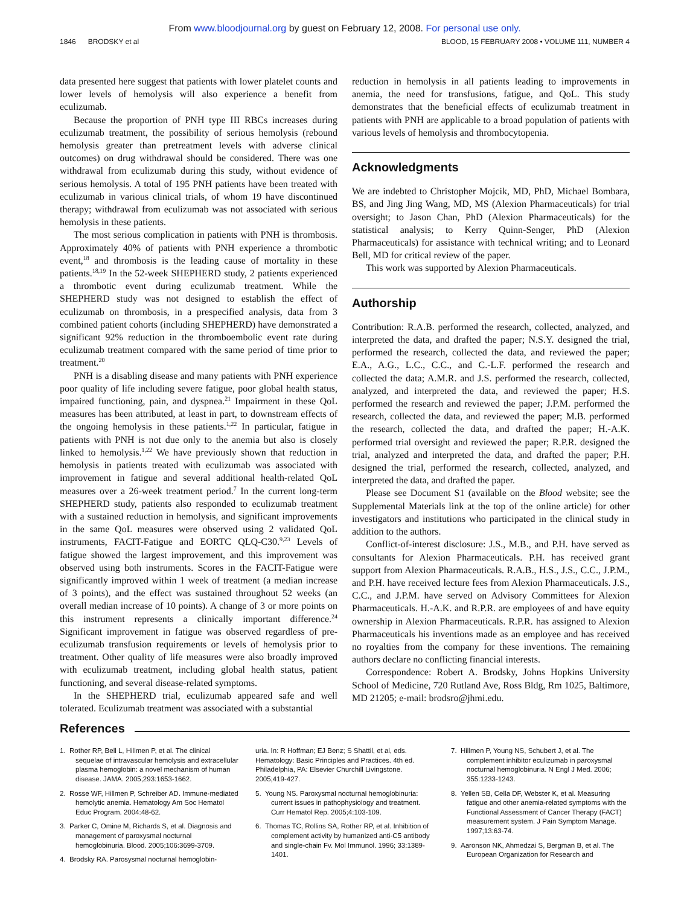From www.bloodjournal.org by guest on February 12, 2008. For personal use only.
1846 BRODSKY et al BLOOD, 15 FEBRUARY 2008 • VOLUME 111, NUMBER 4
data presented here suggest that patients with lower platelet counts and lower levels of hemolysis will also experience a benefit from eculizumab.
Because the proportion of PNH type III RBCs increases during eculizumab treatment, the possibility of serious hemolysis (rebound hemolysis greater than pretreatment levels with adverse clinical outcomes) on drug withdrawal should be considered. There was one withdrawal from eculizumab during this study, without evidence of serious hemolysis. A total of 195 PNH patients have been treated with eculizumab in various clinical trials, of whom 19 have discontinued therapy; withdrawal from eculizumab was not associated with serious hemolysis in these patients.
The most serious complication in patients with PNH is thrombosis. Approximately 40% of patients with PNH experience a thrombotic event,<sup>18</sup> and thrombosis is the leading cause of mortality in these patients.<sup>18,19</sup> In the 52-week SHEPHERD study, 2 patients experienced a thrombotic event during eculizumab treatment. While the SHEPHERD study was not designed to establish the effect of eculizumab on thrombosis, in a prespecified analysis, data from 3 combined patient cohorts (including SHEPHERD) have demonstrated a significant 92% reduction in the thromboembolic event rate during eculizumab treatment compared with the same period of time prior to treatment.<sup>20</sup>
PNH is a disabling disease and many patients with PNH experience poor quality of life including severe fatigue, poor global health status, impaired functioning, pain, and dyspnea.<sup>21</sup> Impairment in these QoL measures has been attributed, at least in part, to downstream effects of the ongoing hemolysis in these patients.<sup>1,22</sup> In particular, fatigue in patients with PNH is not due only to the anemia but also is closely linked to hemolysis.<sup>1,22</sup> We have previously shown that reduction in hemolysis in patients treated with eculizumab was associated with improvement in fatigue and several additional health-related QoL measures over a 26-week treatment period.<sup>7</sup> In the current long-term SHEPHERD study, patients also responded to eculizumab treatment with a sustained reduction in hemolysis, and significant improvements in the same QoL measures were observed using 2 validated QoL instruments, FACIT-Fatigue and EORTC QLQ-C30.<sup>9,23</sup> Levels of fatigue showed the largest improvement, and this improvement was observed using both instruments. Scores in the FACIT-Fatigue were significantly improved within 1 week of treatment (a median increase of 3 points), and the effect was sustained throughout 52 weeks (an overall median increase of 10 points). A change of 3 or more points on this instrument represents a clinically important difference.<sup>24</sup> Significant improvement in fatigue was observed regardless of pre-eculizumab transfusion requirements or levels of hemolysis prior to treatment. Other quality of life measures were also broadly improved with eculizumab treatment, including global health status, patient functioning, and several disease-related symptoms.
In the SHEPHERD trial, eculizumab appeared safe and well tolerated. Eculizumab treatment was associated with a substantial
reduction in hemolysis in all patients leading to improvements in anemia, the need for transfusions, fatigue, and QoL. This study demonstrates that the beneficial effects of eculizumab treatment in patients with PNH are applicable to a broad population of patients with various levels of hemolysis and thrombocytopenia.
Acknowledgments
We are indebted to Christopher Mojcik, MD, PhD, Michael Bombara, BS, and Jing Jing Wang, MD, MS (Alexion Pharmaceuticals) for trial oversight; to Jason Chan, PhD (Alexion Pharmaceuticals) for the statistical analysis; to Kerry Quinn-Senger, PhD (Alexion Pharmaceuticals) for assistance with technical writing; and to Leonard Bell, MD for critical review of the paper.
This work was supported by Alexion Pharmaceuticals.
Authorship
Contribution: R.A.B. performed the research, collected, analyzed, and interpreted the data, and drafted the paper; N.S.Y. designed the trial, performed the research, collected the data, and reviewed the paper; E.A., A.G., L.C., C.C., and C.-L.F. performed the research and collected the data; A.M.R. and J.S. performed the research, collected, analyzed, and interpreted the data, and reviewed the paper; H.S. performed the research and reviewed the paper; J.P.M. performed the research, collected the data, and reviewed the paper; M.B. performed the research, collected the data, and drafted the paper; H.-A.K. performed trial oversight and reviewed the paper; R.P.R. designed the trial, analyzed and interpreted the data, and drafted the paper; P.H. designed the trial, performed the research, collected, analyzed, and interpreted the data, and drafted the paper.
Please see Document S1 (available on the Blood website; see the Supplemental Materials link at the top of the online article) for other investigators and institutions who participated in the clinical study in addition to the authors.
Conflict-of-interest disclosure: J.S., M.B., and P.H. have served as consultants for Alexion Pharmaceuticals. P.H. has received grant support from Alexion Pharmaceuticals. R.A.B., H.S., J.S., C.C., J.P.M., and P.H. have received lecture fees from Alexion Pharmaceuticals. J.S., C.C., and J.P.M. have served on Advisory Committees for Alexion Pharmaceuticals. H.-A.K. and R.P.R. are employees of and have equity ownership in Alexion Pharmaceuticals. R.P.R. has assigned to Alexion Pharmaceuticals his inventions made as an employee and has received no royalties from the company for these inventions. The remaining authors declare no conflicting financial interests.
Correspondence: Robert A. Brodsky, Johns Hopkins University School of Medicine, 720 Rutland Ave, Ross Bldg, Rm 1025, Baltimore, MD 21205; e-mail: brodsro@jhmi.edu.
References
1. Rother RP, Bell L, Hillmen P, et al. The clinical sequelae of intravascular hemolysis and extracellular plasma hemoglobin: a novel mechanism of human disease. JAMA. 2005;293:1653-1662.
2. Rosse WF, Hillmen P, Schreiber AD. Immune-mediated hemolytic anemia. Hematology Am Soc Hematol Educ Program. 2004:48-62.
3. Parker C, Omine M, Richards S, et al. Diagnosis and management of paroxysmal nocturnal hemoglobinuria. Blood. 2005;106:3699-3709.
4. Brodsky RA. Parosysmal nocturnal hemoglobin-
uria. In: R Hoffman; EJ Benz; S Shattil, et al, eds. Hematology: Basic Principles and Practices. 4th ed. Philadelphia, PA: Elsevier Churchill Livingstone. 2005;419-427.
5. Young NS. Paroxysmal nocturnal hemoglobinuria: current issues in pathophysiology and treatment. Curr Hematol Rep. 2005;4:103-109.
6. Thomas TC, Rollins SA, Rother RP, et al. Inhibition of complement activity by humanized anti-C5 antibody and single-chain Fv. Mol Immunol. 1996; 33:1389-1401.
7. Hillmen P, Young NS, Schubert J, et al. The complement inhibitor eculizumab in paroxysmal nocturnal hemoglobinuria. N Engl J Med. 2006; 355:1233-1243.
8. Yellen SB, Cella DF, Webster K, et al. Measuring fatigue and other anemia-related symptoms with the Functional Assessment of Cancer Therapy (FACT) measurement system. J Pain Symptom Manage. 1997;13:63-74.
9. Aaronson NK, Ahmedzai S, Bergman B, et al. The European Organization for Research and